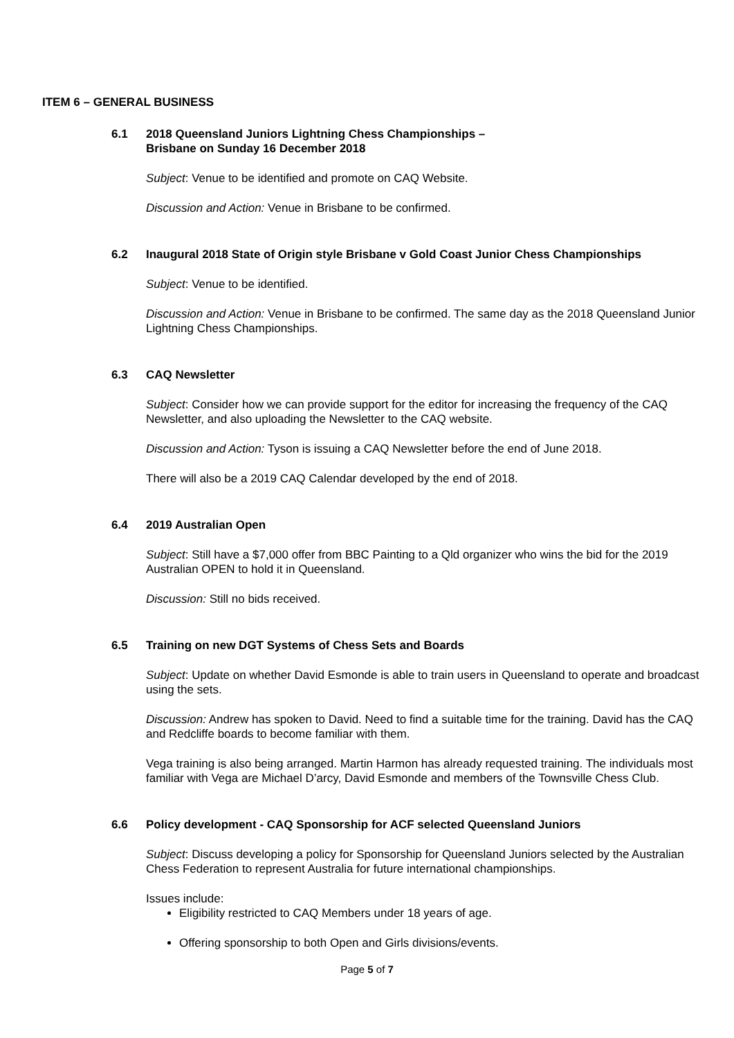ITEM 6 – GENERAL BUSINESS
6.1 2018 Queensland Juniors Lightning Chess Championships –
Brisbane on Sunday 16 December 2018
Subject: Venue to be identified and promote on CAQ Website.
Discussion and Action: Venue in Brisbane to be confirmed.
6.2 Inaugural 2018 State of Origin style Brisbane v Gold Coast Junior Chess Championships
Subject: Venue to be identified.
Discussion and Action: Venue in Brisbane to be confirmed. The same day as the 2018 Queensland Junior Lightning Chess Championships.
6.3 CAQ Newsletter
Subject: Consider how we can provide support for the editor for increasing the frequency of the CAQ Newsletter, and also uploading the Newsletter to the CAQ website.
Discussion and Action: Tyson is issuing a CAQ Newsletter before the end of June 2018.
There will also be a 2019 CAQ Calendar developed by the end of 2018.
6.4 2019 Australian Open
Subject: Still have a $7,000 offer from BBC Painting to a Qld organizer who wins the bid for the 2019 Australian OPEN to hold it in Queensland.
Discussion: Still no bids received.
6.5 Training on new DGT Systems of Chess Sets and Boards
Subject: Update on whether David Esmonde is able to train users in Queensland to operate and broadcast using the sets.
Discussion: Andrew has spoken to David. Need to find a suitable time for the training. David has the CAQ and Redcliffe boards to become familiar with them.
Vega training is also being arranged. Martin Harmon has already requested training. The individuals most familiar with Vega are Michael D’arcy, David Esmonde and members of the Townsville Chess Club.
6.6 Policy development - CAQ Sponsorship for ACF selected Queensland Juniors
Subject: Discuss developing a policy for Sponsorship for Queensland Juniors selected by the Australian Chess Federation to represent Australia for future international championships.
Issues include:
Eligibility restricted to CAQ Members under 18 years of age.
Offering sponsorship to both Open and Girls divisions/events.
Page 5 of 7